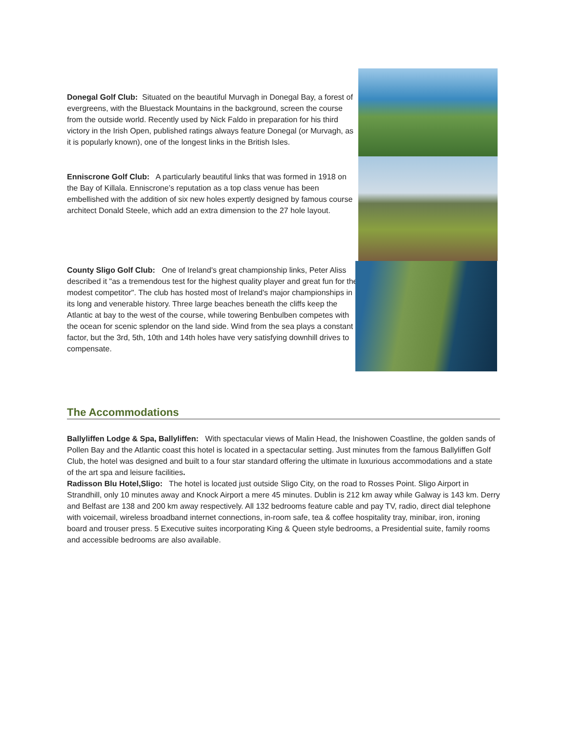Donegal Golf Club: Situated on the beautiful Murvagh in Donegal Bay, a forest of evergreens, with the Bluestack Mountains in the background, screen the course from the outside world. Recently used by Nick Faldo in preparation for his third victory in the Irish Open, published ratings always feature Donegal (or Murvagh, as it is popularly known), one of the longest links in the British Isles.
Enniscrone Golf Club: A particularly beautiful links that was formed in 1918 on the Bay of Killala. Enniscrone’s reputation as a top class venue has been embellished with the addition of six new holes expertly designed by famous course architect Donald Steele, which add an extra dimension to the 27 hole layout.
County Sligo Golf Club: One of Ireland's great championship links, Peter Aliss described it "as a tremendous test for the highest quality player and great fun for the modest competitor". The club has hosted most of Ireland's major championships in its long and venerable history. Three large beaches beneath the cliffs keep the Atlantic at bay to the west of the course, while towering Benbulben competes with the ocean for scenic splendor on the land side. Wind from the sea plays a constant factor, but the 3rd, 5th, 10th and 14th holes have very satisfying downhill drives to compensate.
The Accommodations
Ballyliffen Lodge & Spa, Ballyliffen: With spectacular views of Malin Head, the Inishowen Coastline, the golden sands of Pollen Bay and the Atlantic coast this hotel is located in a spectacular setting. Just minutes from the famous Ballyliffen Golf Club, the hotel was designed and built to a four star standard offering the ultimate in luxurious accommodations and a state of the art spa and leisure facilities.
Radisson Blu Hotel,Sligo: The hotel is located just outside Sligo City, on the road to Rosses Point. Sligo Airport in Strandhill, only 10 minutes away and Knock Airport a mere 45 minutes. Dublin is 212 km away while Galway is 143 km. Derry and Belfast are 138 and 200 km away respectively. All 132 bedrooms feature cable and pay TV, radio, direct dial telephone with voicemail, wireless broadband internet connections, in-room safe, tea & coffee hospitality tray, minibar, iron, ironing board and trouser press. 5 Executive suites incorporating King & Queen style bedrooms, a Presidential suite, family rooms and accessible bedrooms are also available.